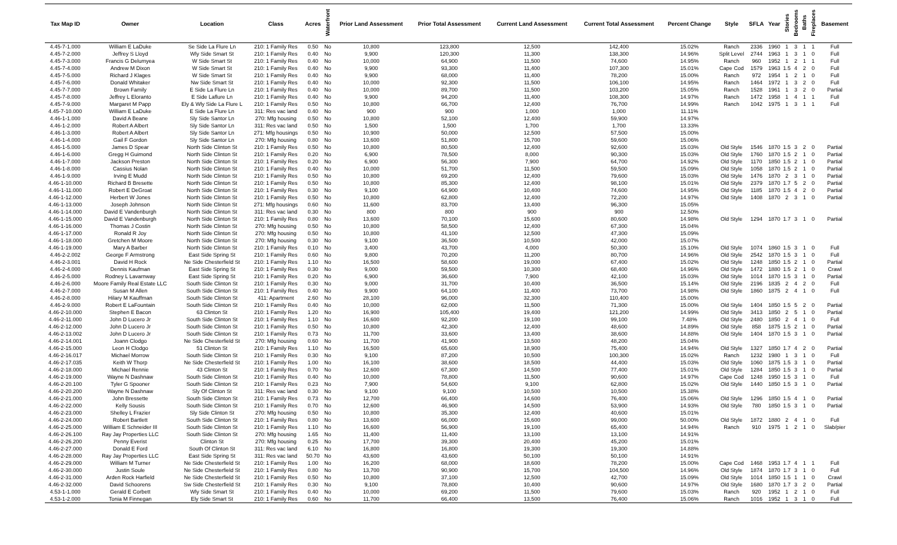| Tax Map ID | Owner | Location | Class | Acres | Waterfront | Prior Land Assessment | Prior Total Assessment | Current Land Assessment | Current Total Assessment | Percent Change | Style | SFLA | Year | Stories | Bedrooms | Baths | Fireplaces | Basement |
| --- | --- | --- | --- | --- | --- | --- | --- | --- | --- | --- | --- | --- | --- | --- | --- | --- | --- | --- |
| 4.45-7-1.000 | William E LaDuke | Se Side La Flure Ln | 210: 1 Family Res | 0.50 | No | 10,800 | 123,800 | 12,500 | 142,400 | 15.02% | Ranch | 2336 | 1960 | 1 | 3 | 1 | 1 | Full |
| 4.45-7-2.000 | Jeffrey S Lloyd | Wly Side Smart St | 210: 1 Family Res | 0.40 | No | 9,900 | 120,300 | 11,300 | 138,300 | 14.96% | Split Level | 2744 | 1963 | 1 | 3 | 1 | 0 | Full |
| 4.45-7-3.000 | Francis G Delumyea | W Side Smart St | 210: 1 Family Res | 0.40 | No | 10,000 | 64,900 | 11,500 | 74,600 | 14.95% | Ranch | 960 | 1952 | 1 | 2 | 1 | 1 | Full |
| 4.45-7-4.000 | Andrew M Dixon | W Side Smart St | 210: 1 Family Res | 0.40 | No | 9,900 | 93,300 | 11,400 | 107,300 | 15.01% | Cape Cod | 1579 | 1963 | 1.5 | 4 | 2 | 0 | Full |
| 4.45-7-5.000 | Richard J Klages | W Side Smart St | 210: 1 Family Res | 0.40 | No | 9,900 | 68,000 | 11,400 | 78,200 | 15.00% | Ranch | 972 | 1954 | 1 | 2 | 1 | 0 | Full |
| 4.45-7-6.000 | Donald Whitaker | Nw Side Smart St | 210: 1 Family Res | 0.40 | No | 10,000 | 92,300 | 11,500 | 106,100 | 14.95% | Ranch | 1464 | 1972 | 1 | 3 | 2 | 0 | Full |
| 4.45-7-7.000 | Brown Family | E Side La Flure Ln | 210: 1 Family Res | 0.40 | No | 10,000 | 89,700 | 11,500 | 103,200 | 15.05% | Ranch | 1528 | 1961 | 1 | 3 | 2 | 0 | Partial |
| 4.45-7-8.000 | Jeffrey L Eloranto | E Side Laflure Ln | 210: 1 Family Res | 0.40 | No | 9,900 | 94,200 | 11,400 | 108,300 | 14.97% | Ranch | 1472 | 1958 | 1 | 4 | 1 | 1 | Full |
| 4.45-7-9.000 | Margaret M Papp | Ely & Wly Side La Flure L | 210: 1 Family Res | 0.50 | No | 10,800 | 66,700 | 12,400 | 76,700 | 14.99% | Ranch | 1042 | 1975 | 1 | 3 | 1 | 1 | Full |
| 4.45-7-10.000 | William E LaDuke | E Side La Flure Ln | 311: Res vac land | 0.40 | No | 900 | 900 | 1,000 | 1,000 | 11.11% | | | | | | | | |
| 4.46-1-1.000 | David A Beane | Sly Side Santor Ln | 270: Mfg housing | 0.50 | No | 10,800 | 52,100 | 12,400 | 59,900 | 14.97% | | | | | | | | |
| 4.46-1-2.000 | Robert A Albert | Sly Side Santor Ln | 311: Res vac land | 0.50 | No | 1,500 | 1,500 | 1,700 | 1,700 | 13.33% | | | | | | | | |
| 4.46-1-3.000 | Robert A Albert | Sly Side Santor Ln | 271: Mfg housings | 0.50 | No | 10,900 | 50,000 | 12,500 | 57,500 | 15.00% | | | | | | | | |
| 4.46-1-4.000 | Gail F Gordon | Sly Side Santor Ln | 270: Mfg housing | 0.80 | No | 13,600 | 51,800 | 15,700 | 59,600 | 15.06% | | | | | | | | |
| 4.46-1-5.000 | James D Spear | North Side Clinton St | 210: 1 Family Res | 0.50 | No | 10,800 | 80,500 | 12,400 | 92,600 | 15.03% | Old Style | 1546 | 1870 | 1.5 | 3 | 2 | 0 | Partial |
| 4.46-1-6.000 | Gregg H Guimond | North Side Clinton St | 210: 1 Family Res | 0.20 | No | 6,900 | 78,500 | 8,000 | 90,300 | 15.03% | Old Style | 1760 | 1870 | 1.5 | 2 | 1 | 0 | Partial |
| 4.46-1-7.000 | Jackson Preston | North Side Clinton St | 210: 1 Family Res | 0.20 | No | 6,900 | 56,300 | 7,900 | 64,700 | 14.92% | Old Style | 1170 | 1850 | 1.5 | 2 | 1 | 0 | Partial |
| 4.46-1-8.000 | Cassius Nolan | North Side Clinton St | 210: 1 Family Res | 0.40 | No | 10,000 | 51,700 | 11,500 | 59,500 | 15.09% | Old Style | 1058 | 1870 | 1.5 | 2 | 1 | 0 | Partial |
| 4.46-1-9.000 | Irving E Mudd | North Side Clinton St | 210: 1 Family Res | 0.50 | No | 10,800 | 69,200 | 12,400 | 79,600 | 15.03% | Old Style | 1476 | 1870 | 2 | 3 | 1 | 0 | Partial |
| 4.46-1-10.000 | Richard B Bresette | North Side Clinton St | 210: 1 Family Res | 0.50 | No | 10,800 | 85,300 | 12,400 | 98,100 | 15.01% | Old Style | 2379 | 1870 | 1.7 | 5 | 2 | 0 | Partial |
| 4.46-1-11.000 | Robert E DeGroat | North Side Clinton St | 210: 1 Family Res | 0.30 | No | 9,100 | 64,900 | 10,400 | 74,600 | 14.95% | Old Style | 1185 | 1870 | 1.5 | 4 | 2 | 0 | Partial |
| 4.46-1-12.000 | Herbert W Jones | North Side Clinton St | 210: 1 Family Res | 0.50 | No | 10,800 | 62,800 | 12,400 | 72,200 | 14.97% | Old Style | 1408 | 1870 | 2 | 3 | 1 | 0 | Partial |
| 4.46-1-13.000 | Joseph Johnson | North Side Clinton St | 271: Mfg housings | 0.60 | No | 11,600 | 83,700 | 13,400 | 96,300 | 15.05% | | | | | | | | |
| 4.46-1-14.000 | David E Vandenburgh | North Side Clinton St | 311: Res vac land | 0.30 | No | 800 | 800 | 900 | 900 | 12.50% | | | | | | | | |
| 4.46-1-15.000 | David E Vandenburgh | North Side Clinton St | 210: 1 Family Res | 0.80 | No | 13,600 | 70,100 | 15,600 | 80,600 | 14.98% | Old Style | 1294 | 1870 | 1.7 | 3 | 1 | 0 | Partial |
| 4.46-1-16.000 | Thomas J Costin | North Side Clinton St | 270: Mfg housing | 0.50 | No | 10,800 | 58,500 | 12,400 | 67,300 | 15.04% | | | | | | | | |
| 4.46-1-17.000 | Ronald R Joy | North Side Clinton St | 270: Mfg housing | 0.50 | No | 10,800 | 41,100 | 12,500 | 47,300 | 15.09% | | | | | | | | |
| 4.46-1-18.000 | Gretchen M Moore | North Side Clinton St | 270: Mfg housing | 0.30 | No | 9,100 | 36,500 | 10,500 | 42,000 | 15.07% | | | | | | | | |
| 4.46-1-19.000 | Mary A Barber | North Side Clinton St | 210: 1 Family Res | 0.10 | No | 3,400 | 43,700 | 4,000 | 50,300 | 15.10% | Old Style | 1074 | 1860 | 1.5 | 3 | 1 | 0 | Full |
| 4.46-2-2.002 | George F Armstrong | East Side Spring St | 210: 1 Family Res | 0.60 | No | 9,800 | 70,200 | 11,200 | 80,700 | 14.96% | Old Style | 2542 | 1870 | 1.5 | 3 | 1 | 0 | Full |
| 4.46-2-3.001 | David H Rock | Ne Side Chesterfield St | 210: 1 Family Res | 1.10 | No | 16,500 | 58,600 | 19,000 | 67,400 | 15.02% | Old Style | 1248 | 1850 | 1.5 | 2 | 1 | 0 | Partial |
| 4.46-2-4.000 | Dennis Kaufman | East Side Spring St | 210: 1 Family Res | 0.30 | No | 9,000 | 59,500 | 10,300 | 68,400 | 14.96% | Old Style | 1472 | 1880 | 1.5 | 2 | 1 | 0 | Crawl |
| 4.46-2-5.000 | Rodney L Lavarnway | East Side Spring St | 210: 1 Family Res | 0.20 | No | 6,900 | 36,600 | 7,900 | 42,100 | 15.03% | Old Style | 1014 | 1870 | 1.5 | 3 | 1 | 0 | Partial |
| 4.46-2-6.000 | Moore Family Real Estate LLC | South Side Clinton St | 210: 1 Family Res | 0.30 | No | 9,000 | 31,700 | 10,400 | 36,500 | 15.14% | Old Style | 2196 | 1835 | 2 | 4 | 2 | 0 | Full |
| 4.46-2-7.000 | Susan M Allen | South Side Clinton St | 210: 1 Family Res | 0.40 | No | 9,900 | 64,100 | 11,400 | 73,700 | 14.98% | Old Style | 1860 | 1875 | 2 | 4 | 1 | 0 | Full |
| 4.46-2-8.000 | Hilary M Kauffman | South Side Clinton St | 411: Apartment | 2.60 | No | 28,100 | 96,000 | 32,300 | 110,400 | 15.00% | | | | | | | | |
| 4.46-2-9.000 | Robert E LaFountain | South Side Clinton St | 210: 1 Family Res | 0.40 | No | 10,000 | 62,000 | 11,500 | 71,300 | 15.00% | Old Style | 1404 | 1850 | 1.5 | 5 | 2 | 0 | Partial |
| 4.46-2-10.000 | Stephen E Bacon | 63 Clinton St | 210: 1 Family Res | 1.20 | No | 16,900 | 105,400 | 19,400 | 121,200 | 14.99% | Old Style | 3413 | 1850 | 2 | 5 | 1 | 0 | Partial |
| 4.46-2-11.000 | John D Lucero Jr | South Side Clinton St | 210: 1 Family Res | 1.10 | No | 16,600 | 92,200 | 19,100 | 99,100 | 7.48% | Old Style | 2480 | 1850 | 2 | 4 | 1 | 0 | Full |
| 4.46-2-12.000 | John D Lucero Jr | South Side Clinton St | 210: 1 Family Res | 0.50 | No | 10,800 | 42,300 | 12,400 | 48,600 | 14.89% | Old Style | 858 | 1875 | 1.5 | 2 | 1 | 0 | Partial |
| 4.46-2-13.002 | John D Lucero Jr | South Side Clinton St | 210: 1 Family Res | 0.73 | No | 11,700 | 33,600 | 13,400 | 38,600 | 14.88% | Old Style | 1404 | 1870 | 1.5 | 3 | 1 | 0 | Partial |
| 4.46-2-14.001 | Joann Clodgo | Ne Side Chesterfield St | 270: Mfg housing | 0.60 | No | 11,700 | 41,900 | 13,500 | 48,200 | 15.04% | | | | | | | | |
| 4.46-2-15.000 | Leon H Clodgo | 51 Clinton St | 210: 1 Family Res | 1.10 | No | 16,500 | 65,600 | 18,900 | 75,400 | 14.94% | Old Style | 1327 | 1850 | 1.7 | 4 | 2 | 0 | Partial |
| 4.46-2-16.017 | Michael Morrow | South Side Clinton St | 210: 1 Family Res | 0.30 | No | 9,100 | 87,200 | 10,500 | 100,300 | 15.02% | Ranch | 1232 | 1980 | 1 | 3 | 1 | 0 | Full |
| 4.46-2-17.035 | Keith W Thorp | Ne Side Chesterfield St | 210: 1 Family Res | 1.00 | No | 16,100 | 38,600 | 18,500 | 44,400 | 15.03% | Old Style | 1060 | 1875 | 1.5 | 3 | 1 | 0 | Partial |
| 4.46-2-18.000 | Michael Rennie | 43 Clinton St | 210: 1 Family Res | 0.70 | No | 12,600 | 67,300 | 14,500 | 77,400 | 15.01% | Old Style | 1284 | 1850 | 1.5 | 3 | 1 | 0 | Partial |
| 4.46-2-19.000 | Wayne N Dashnaw | South Side Clinton St | 210: 1 Family Res | 0.40 | No | 10,000 | 78,800 | 11,500 | 90,600 | 14.97% | Cape Cod | 1248 | 1950 | 1.5 | 3 | 1 | 0 | Full |
| 4.46-2-20.100 | Tyler G Spooner | South Side Clinton St | 210: 1 Family Res | 0.23 | No | 7,900 | 54,600 | 9,100 | 62,800 | 15.02% | Old Style | 1440 | 1850 | 1.5 | 3 | 1 | 0 | Partial |
| 4.46-2-20.200 | Wayne N Dashnaw | Sly Of Clinton St | 311: Res vac land | 0.30 | No | 9,100 | 9,100 | 10,500 | 10,500 | 15.38% | | | | | | | | |
| 4.46-2-21.000 | John Bressette | South Side Clinton St | 210: 1 Family Res | 0.73 | No | 12,700 | 66,400 | 14,600 | 76,400 | 15.06% | Old Style | 1296 | 1850 | 1.5 | 4 | 1 | 0 | Partial |
| 4.46-2-22.000 | Kelly Sousis | South Side Clinton St | 210: 1 Family Res | 0.70 | No | 12,600 | 46,900 | 14,500 | 53,900 | 14.93% | Old Style | 780 | 1850 | 1.5 | 3 | 1 | 0 | Partial |
| 4.46-2-23.000 | Shelley L Frazier | Sly Side Clinton St | 270: Mfg housing | 0.50 | No | 10,800 | 35,300 | 12,400 | 40,600 | 15.01% | | | | | | | | |
| 4.46-2-24.000 | Robert Bartlett | South Side Clinton St | 210: 1 Family Res | 0.80 | No | 13,600 | 66,000 | 15,600 | 99,000 | 50.00% | Old Style | 1872 | 1880 | 2 | 4 | 1 | 0 | Full |
| 4.46-2-25.000 | William E Schneider III | South Side Clinton St | 210: 1 Family Res | 1.10 | No | 16,600 | 56,900 | 19,100 | 65,400 | 14.94% | Ranch | 910 | 1975 | 1 | 2 | 1 | 0 | Slab/pier |
| 4.46-2-26.100 | Ray Jay Properties LLC | South Side Clinton St | 270: Mfg housing | 1.65 | No | 11,400 | 11,400 | 13,100 | 13,100 | 14.91% | | | | | | | | |
| 4.46-2-26.200 | Penny Everist | Clinton St | 270: Mfg housing | 0.25 | No | 17,700 | 39,300 | 20,400 | 45,200 | 15.01% | | | | | | | | |
| 4.46-2-27.000 | Donald E Ford | South Of Clinton St | 311: Res vac land | 6.10 | No | 16,800 | 16,800 | 19,300 | 19,300 | 14.88% | | | | | | | | |
| 4.46-2-28.000 | Ray Jay Properties LLC | East Side Spring St | 311: Res vac land | 50.70 | No | 43,600 | 43,600 | 50,100 | 50,100 | 14.91% | | | | | | | | |
| 4.46-2-29.000 | William M Turner | Ne Side Chesterfield St | 210: 1 Family Res | 1.00 | No | 16,200 | 68,000 | 18,600 | 78,200 | 15.00% | Cape Cod | 1468 | 1953 | 1.7 | 4 | 1 | 1 | Full |
| 4.46-2-30.000 | Justin Soule | Ne Side Chesterfield St | 210: 1 Family Res | 0.80 | No | 13,700 | 90,900 | 15,700 | 104,500 | 14.96% | Old Style | 1874 | 1870 | 1.7 | 3 | 1 | 0 | Full |
| 4.46-2-31.000 | Arden Rock Harfield | Ne Side Chesterfield St | 210: 1 Family Res | 0.50 | No | 10,800 | 37,100 | 12,500 | 42,700 | 15.09% | Old Style | 1014 | 1850 | 1.5 | 1 | 1 | 0 | Crawl |
| 4.46-2-32.000 | David Schoorens | Sw Side Chesterfield St | 210: 1 Family Res | 0.30 | No | 9,100 | 78,800 | 10,400 | 90,600 | 14.97% | Old Style | 1680 | 1870 | 1.7 | 3 | 2 | 0 | Partial |
| 4.53-1-1.000 | Gerald E Corbett | Wly Side Smart St | 210: 1 Family Res | 0.40 | No | 10,000 | 69,200 | 11,500 | 79,600 | 15.03% | Ranch | 920 | 1952 | 1 | 2 | 1 | 0 | Full |
| 4.53-1-2.000 | Tonia M Finnegan | Ely Side Smart St | 210: 1 Family Res | 0.60 | No | 11,700 | 66,400 | 13,500 | 76,400 | 15.06% | Ranch | 1016 | 1952 | 1 | 3 | 1 | 0 | Full |